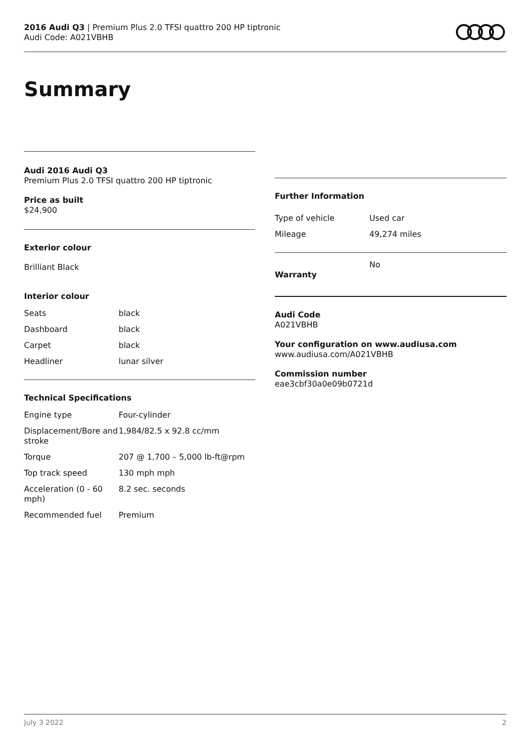2016 Audi Q3 | Premium Plus 2.0 TFSI quattro 200 HP tiptronic
Audi Code: A021VBHB
Summary
Audi 2016 Audi Q3
Premium Plus 2.0 TFSI quattro 200 HP tiptronic
Price as built
$24,900
Exterior colour
Brilliant Black
Interior colour
| Seats | black |
| Dashboard | black |
| Carpet | black |
| Headliner | lunar silver |
Technical Specifications
| Engine type | Four-cylinder |
| Displacement/Bore and stroke | 1,984/82.5 x 92.8 cc/mm |
| Torque | 207 @ 1,700 – 5,000 lb-ft@rpm |
| Top track speed | 130 mph mph |
| Acceleration (0 - 60 mph) | 8.2 sec. seconds |
| Recommended fuel | Premium |
Further Information
| Type of vehicle | Used car |
| Mileage | 49,274 miles |
| Warranty | No |
Audi Code
A021VBHB
Your configuration on www.audiusa.com
www.audiusa.com/A021VBHB
Commission number
eae3cbf30a0e09b0721d
July 3 2022 2